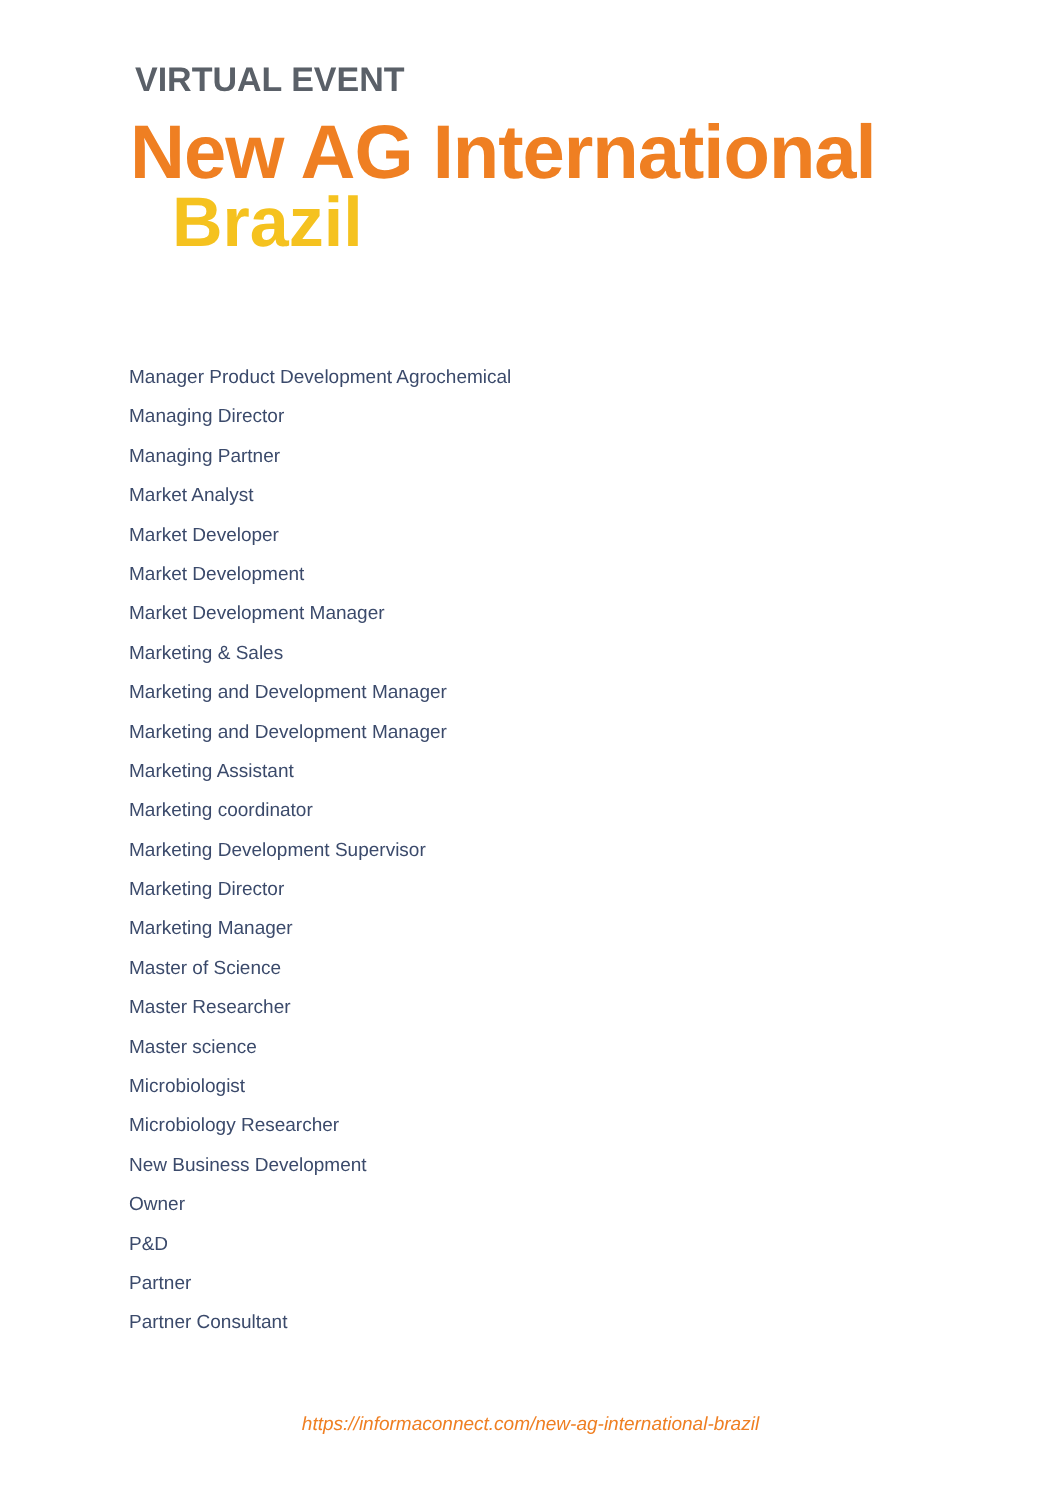VIRTUAL EVENT
New AG International
Brazil
Manager Product Development Agrochemical
Managing Director
Managing Partner
Market Analyst
Market Developer
Market Development
Market Development Manager
Marketing & Sales
Marketing and Development Manager
Marketing and Development Manager
Marketing Assistant
Marketing coordinator
Marketing Development Supervisor
Marketing Director
Marketing Manager
Master of Science
Master Researcher
Master science
Microbiologist
Microbiology Researcher
New Business Development
Owner
P&D
Partner
Partner Consultant
https://informaconnect.com/new-ag-international-brazil